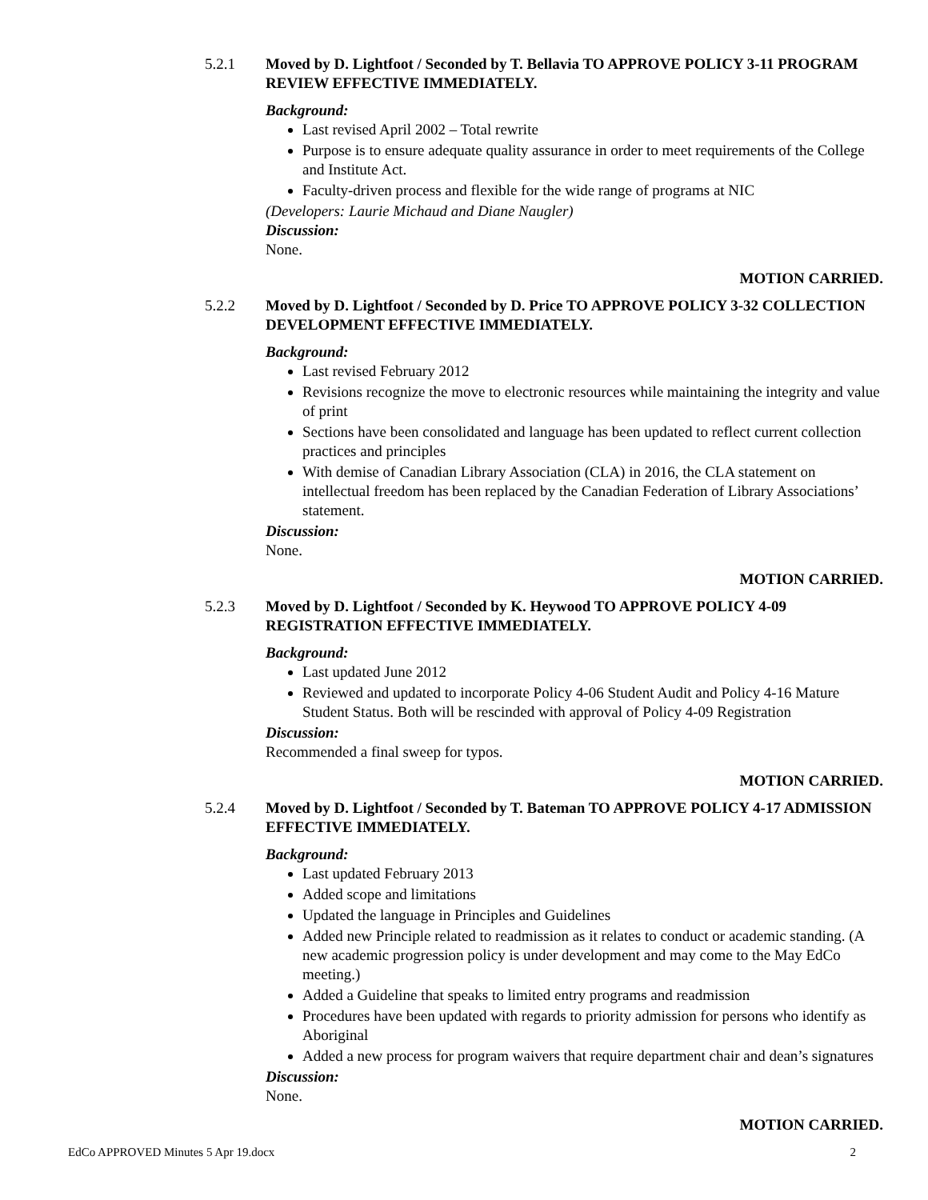5.2.1 Moved by D. Lightfoot / Seconded by T. Bellavia TO APPROVE POLICY 3-11 PROGRAM REVIEW EFFECTIVE IMMEDIATELY.
Background:
Last revised April 2002 – Total rewrite
Purpose is to ensure adequate quality assurance in order to meet requirements of the College and Institute Act.
Faculty-driven process and flexible for the wide range of programs at NIC
(Developers: Laurie Michaud and Diane Naugler)
Discussion:
None.
MOTION CARRIED.
5.2.2 Moved by D. Lightfoot / Seconded by D. Price TO APPROVE POLICY 3-32 COLLECTION DEVELOPMENT EFFECTIVE IMMEDIATELY.
Background:
Last revised February 2012
Revisions recognize the move to electronic resources while maintaining the integrity and value of print
Sections have been consolidated and language has been updated to reflect current collection practices and principles
With demise of Canadian Library Association (CLA) in 2016, the CLA statement on intellectual freedom has been replaced by the Canadian Federation of Library Associations’ statement.
Discussion:
None.
MOTION CARRIED.
5.2.3 Moved by D. Lightfoot / Seconded by K. Heywood TO APPROVE POLICY 4-09 REGISTRATION EFFECTIVE IMMEDIATELY.
Background:
Last updated June 2012
Reviewed and updated to incorporate Policy 4-06 Student Audit and Policy 4-16 Mature Student Status. Both will be rescinded with approval of Policy 4-09 Registration
Discussion:
Recommended a final sweep for typos.
MOTION CARRIED.
5.2.4 Moved by D. Lightfoot / Seconded by T. Bateman TO APPROVE POLICY 4-17 ADMISSION EFFECTIVE IMMEDIATELY.
Background:
Last updated February 2013
Added scope and limitations
Updated the language in Principles and Guidelines
Added new Principle related to readmission as it relates to conduct or academic standing. (A new academic progression policy is under development and may come to the May EdCo meeting.)
Added a Guideline that speaks to limited entry programs and readmission
Procedures have been updated with regards to priority admission for persons who identify as Aboriginal
Added a new process for program waivers that require department chair and dean’s signatures
Discussion:
None.
MOTION CARRIED.
EdCo APPROVED Minutes 5 Apr 19.docx 2